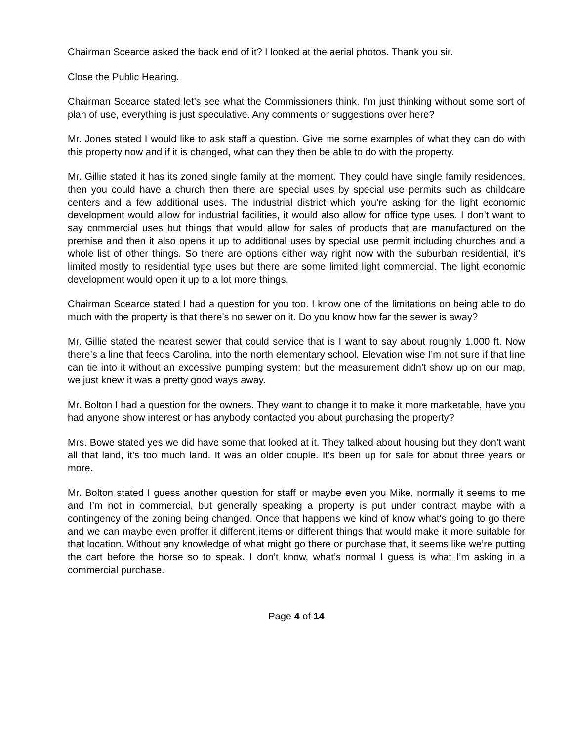Chairman Scearce asked the back end of it? I looked at the aerial photos. Thank you sir.
Close the Public Hearing.
Chairman Scearce stated let’s see what the Commissioners think. I’m just thinking without some sort of plan of use, everything is just speculative. Any comments or suggestions over here?
Mr. Jones stated I would like to ask staff a question. Give me some examples of what they can do with this property now and if it is changed, what can they then be able to do with the property.
Mr. Gillie stated it has its zoned single family at the moment. They could have single family residences, then you could have a church then there are special uses by special use permits such as childcare centers and a few additional uses. The industrial district which you’re asking for the light economic development would allow for industrial facilities, it would also allow for office type uses. I don’t want to say commercial uses but things that would allow for sales of products that are manufactured on the premise and then it also opens it up to additional uses by special use permit including churches and a whole list of other things. So there are options either way right now with the suburban residential, it’s limited mostly to residential type uses but there are some limited light commercial. The light economic development would open it up to a lot more things.
Chairman Scearce stated I had a question for you too. I know one of the limitations on being able to do much with the property is that there’s no sewer on it. Do you know how far the sewer is away?
Mr. Gillie stated the nearest sewer that could service that is I want to say about roughly 1,000 ft. Now there’s a line that feeds Carolina, into the north elementary school. Elevation wise I’m not sure if that line can tie into it without an excessive pumping system; but the measurement didn’t show up on our map, we just knew it was a pretty good ways away.
Mr. Bolton I had a question for the owners. They want to change it to make it more marketable, have you had anyone show interest or has anybody contacted you about purchasing the property?
Mrs. Bowe stated yes we did have some that looked at it. They talked about housing but they don’t want all that land, it’s too much land. It was an older couple. It’s been up for sale for about three years or more.
Mr. Bolton stated I guess another question for staff or maybe even you Mike, normally it seems to me and I’m not in commercial, but generally speaking a property is put under contract maybe with a contingency of the zoning being changed. Once that happens we kind of know what’s going to go there and we can maybe even proffer it different items or different things that would make it more suitable for that location. Without any knowledge of what might go there or purchase that, it seems like we’re putting the cart before the horse so to speak. I don’t know, what’s normal I guess is what I’m asking in a commercial purchase.
Page 4 of 14